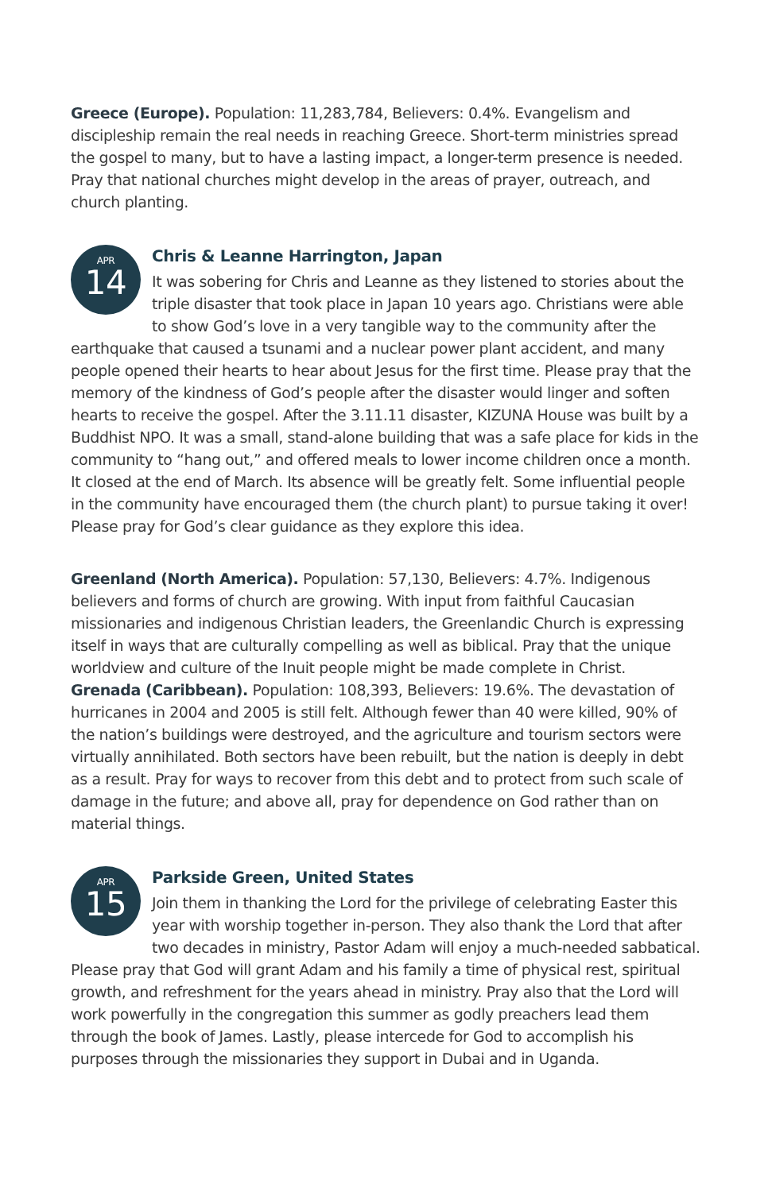Greece (Europe). Population: 11,283,784, Believers: 0.4%. Evangelism and discipleship remain the real needs in reaching Greece. Short-term ministries spread the gospel to many, but to have a lasting impact, a longer-term presence is needed. Pray that national churches might develop in the areas of prayer, outreach, and church planting.
APR
14
Chris & Leanne Harrington, Japan
It was sobering for Chris and Leanne as they listened to stories about the triple disaster that took place in Japan 10 years ago. Christians were able to show God’s love in a very tangible way to the community after the earthquake that caused a tsunami and a nuclear power plant accident, and many people opened their hearts to hear about Jesus for the first time. Please pray that the memory of the kindness of God’s people after the disaster would linger and soften hearts to receive the gospel. After the 3.11.11 disaster, KIZUNA House was built by a Buddhist NPO. It was a small, stand-alone building that was a safe place for kids in the community to “hang out,” and offered meals to lower income children once a month. It closed at the end of March. Its absence will be greatly felt. Some influential people in the community have encouraged them (the church plant) to pursue taking it over! Please pray for God’s clear guidance as they explore this idea.
Greenland (North America). Population: 57,130, Believers: 4.7%. Indigenous believers and forms of church are growing. With input from faithful Caucasian missionaries and indigenous Christian leaders, the Greenlandic Church is expressing itself in ways that are culturally compelling as well as biblical. Pray that the unique worldview and culture of the Inuit people might be made complete in Christ.
Grenada (Caribbean). Population: 108,393, Believers: 19.6%. The devastation of hurricanes in 2004 and 2005 is still felt. Although fewer than 40 were killed, 90% of the nation’s buildings were destroyed, and the agriculture and tourism sectors were virtually annihilated. Both sectors have been rebuilt, but the nation is deeply in debt as a result. Pray for ways to recover from this debt and to protect from such scale of damage in the future; and above all, pray for dependence on God rather than on material things.
APR
15
Parkside Green, United States
Join them in thanking the Lord for the privilege of celebrating Easter this year with worship together in-person. They also thank the Lord that after two decades in ministry, Pastor Adam will enjoy a much-needed sabbatical. Please pray that God will grant Adam and his family a time of physical rest, spiritual growth, and refreshment for the years ahead in ministry. Pray also that the Lord will work powerfully in the congregation this summer as godly preachers lead them through the book of James. Lastly, please intercede for God to accomplish his purposes through the missionaries they support in Dubai and in Uganda.